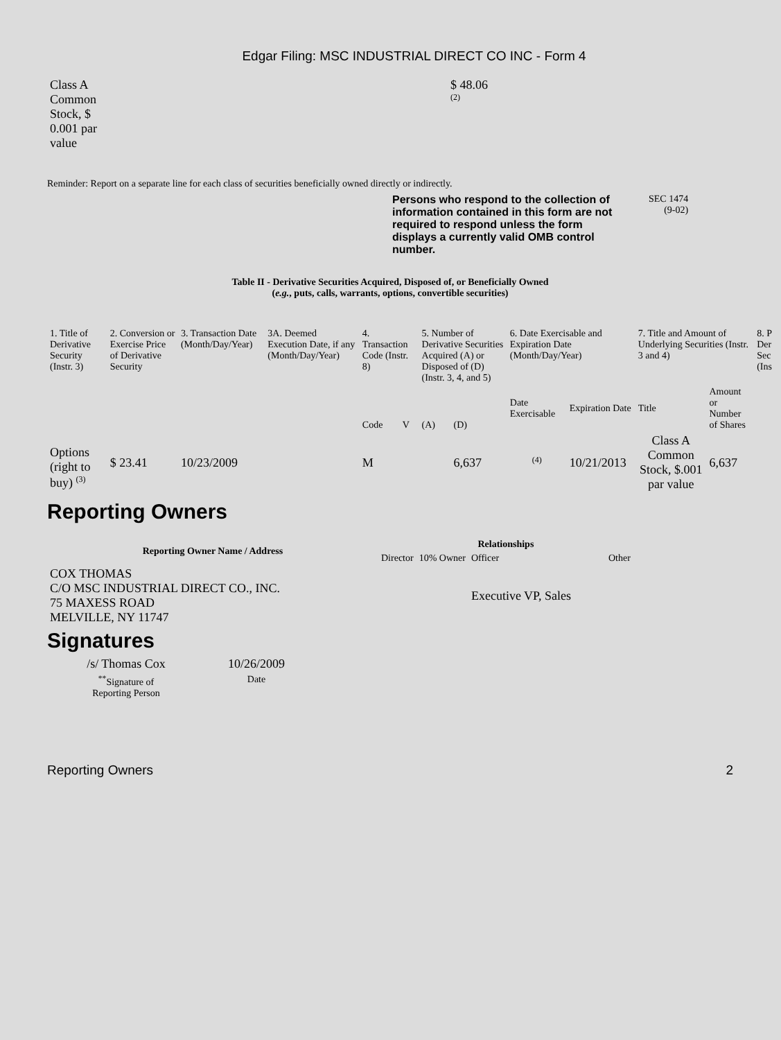Edgar Filing: MSC INDUSTRIAL DIRECT CO INC - Form 4
| Class A Common Stock, $ 0.001 par value | $ 48.06 <sup>(2)</sup> |
Reminder: Report on a separate line for each class of securities beneficially owned directly or indirectly.
Persons who respond to the collection of information contained in this form are not required to respond unless the form displays a currently valid OMB control number.
SEC 1474
(9-02)
Table II - Derivative Securities Acquired, Disposed of, or Beneficially Owned
(e.g., puts, calls, warrants, options, convertible securities)
| 1. Title of Derivative Security (Instr. 3) | 2. Conversion or Exercise Price of Derivative Security | 3. Transaction Date (Month/Day/Year) | 3A. Deemed Execution Date, if any (Month/Day/Year) | 4. Transaction Code (Instr. 8) | | 5. Number of Derivative Securities Acquired (A) or Disposed of (D) (Instr. 3, 4, and 5) | | 6. Date Exercisable and Expiration Date (Month/Day/Year) | | 7. Title and Amount of Underlying Securities (Instr. 3 and 4) | | 8. P Der Sec (Ins |
| --- | --- | --- | --- | --- | --- | --- | --- | --- | --- | --- | --- | --- |
| | | | | Code | V | (A) | (D) | Date Exercisable | Expiration Date | Title | Amount or Number of Shares | |
| Options (right to buy) <sup>(3)</sup> | $ 23.41 | 10/23/2009 | | M | | | 6,637 | <sup>(4)</sup> | 10/21/2013 | Class A Common Stock, $.001 par value | 6,637 | |
Reporting Owners
| Reporting Owner Name / Address | Relationships | | | |
| --- | --- | --- | --- | --- |
| | Director | 10% Owner | Officer | Other |
| COX THOMAS C/O MSC INDUSTRIAL DIRECT CO., INC. 75 MAXESS ROAD MELVILLE, NY 11747 | | | Executive VP, Sales | |
Signatures
| /s/ Thomas Cox | 10/26/2009 |
| <sup>**</sup> Signature of Reporting Person | Date |
Reporting Owners 2